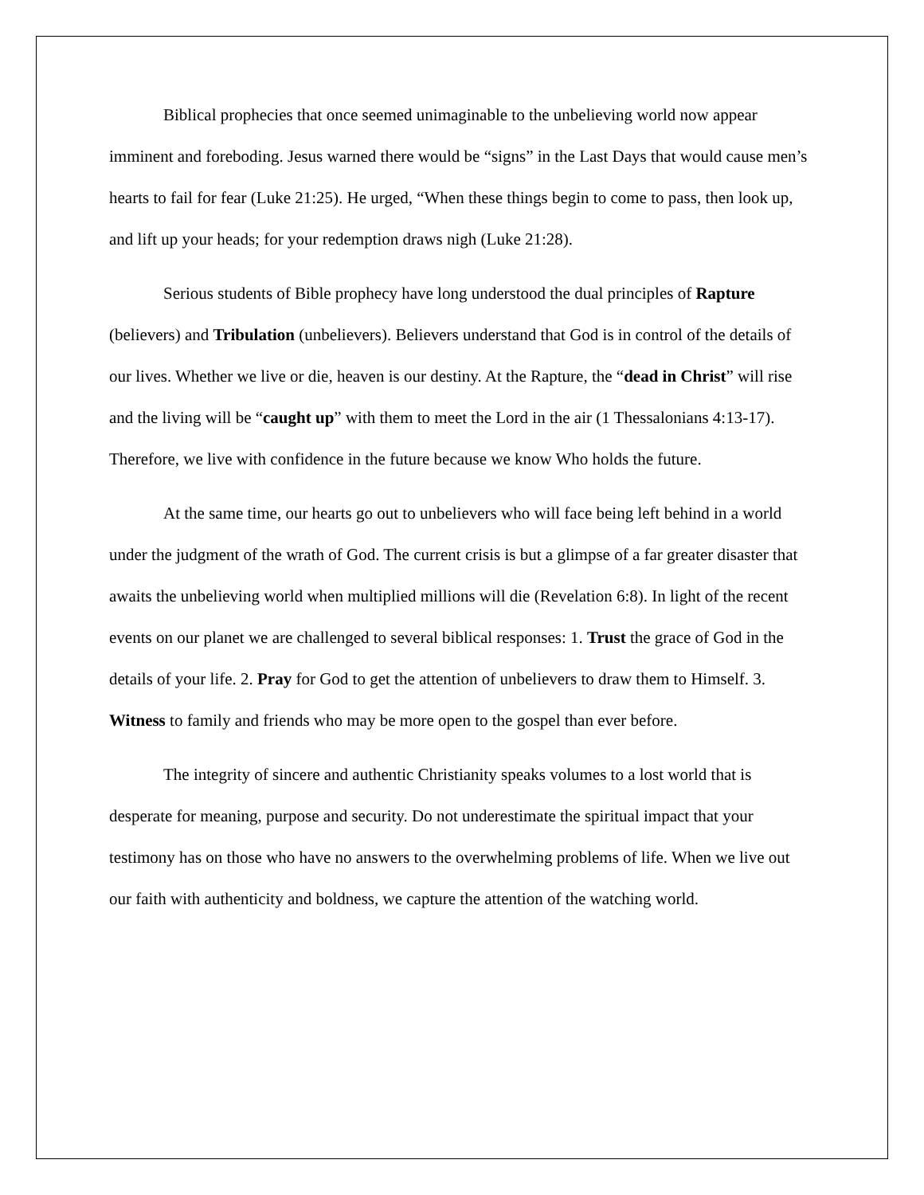Biblical prophecies that once seemed unimaginable to the unbelieving world now appear imminent and foreboding. Jesus warned there would be “signs” in the Last Days that would cause men’s hearts to fail for fear (Luke 21:25). He urged, “When these things begin to come to pass, then look up, and lift up your heads; for your redemption draws nigh (Luke 21:28).
Serious students of Bible prophecy have long understood the dual principles of Rapture (believers) and Tribulation (unbelievers). Believers understand that God is in control of the details of our lives. Whether we live or die, heaven is our destiny. At the Rapture, the “dead in Christ” will rise and the living will be “caught up” with them to meet the Lord in the air (1 Thessalonians 4:13-17). Therefore, we live with confidence in the future because we know Who holds the future.
At the same time, our hearts go out to unbelievers who will face being left behind in a world under the judgment of the wrath of God. The current crisis is but a glimpse of a far greater disaster that awaits the unbelieving world when multiplied millions will die (Revelation 6:8). In light of the recent events on our planet we are challenged to several biblical responses: 1. Trust the grace of God in the details of your life. 2. Pray for God to get the attention of unbelievers to draw them to Himself. 3. Witness to family and friends who may be more open to the gospel than ever before.
The integrity of sincere and authentic Christianity speaks volumes to a lost world that is desperate for meaning, purpose and security. Do not underestimate the spiritual impact that your testimony has on those who have no answers to the overwhelming problems of life. When we live out our faith with authenticity and boldness, we capture the attention of the watching world.